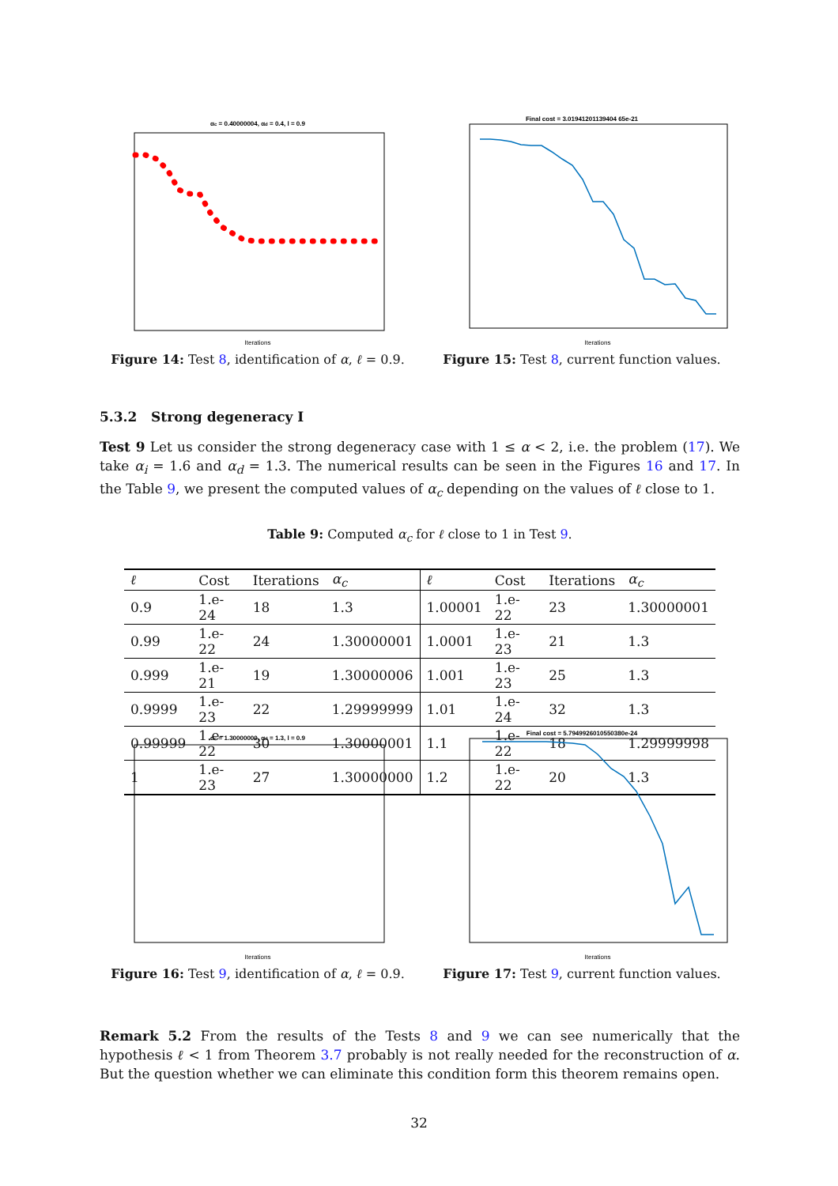αc = 0.40000004, αd = 0.4, l = 0.9
Iterations
Figure 14: Test 8, identification of α, ℓ = 0.9.
Final cost = 3.01941201139404 65e-21
Iterations
Figure 15: Test 8, current function values.
5.3.2 Strong degeneracy I
Test 9 Let us consider the strong degeneracy case with 1 ≤ α < 2, i.e. the problem (17). We take α<sub>i</sub> = 1.6 and α<sub>d</sub> = 1.3. The numerical results can be seen in the Figures 16 and 17. In the Table 9, we present the computed values of α<sub>c</sub> depending on the values of ℓ close to 1.
Table 9: Computed α<sub>c</sub> for ℓ close to 1 in Test 9.
| ℓ | Cost | Iterations | α<sub>c</sub> | ℓ | Cost | Iterations | α<sub>c</sub> |
| --- | --- | --- | --- | --- | --- | --- | --- |
| 0.9 | 1.e-24 | 18 | 1.3 | 1.00001 | 1.e-22 | 23 | 1.30000001 |
| 0.99 | 1.e-22 | 24 | 1.30000001 | 1.0001 | 1.e-23 | 21 | 1.3 |
| 0.999 | 1.e-21 | 19 | 1.30000006 | 1.001 | 1.e-23 | 25 | 1.3 |
| 0.9999 | 1.e-23 | 22 | 1.29999999 | 1.01 | 1.e-24 | 32 | 1.3 |
| 0.99999 | 1.e-22 | 30 | 1.30000001 | 1.1 | 1.e-22 | 18 | 1.29999998 |
| 1 | 1.e-23 | 27 | 1.30000000 | 1.2 | 1.e-22 | 20 | 1.3 |
αc = 1.30000000, αd = 1.3, l = 0.9
Iterations
Figure 16: Test 9, identification of α, ℓ = 0.9.
Final cost = 5.7949926010550380e-24
Iterations
Figure 17: Test 9, current function values.
Remark 5.2 From the results of the Tests 8 and 9 we can see numerically that the hypothesis ℓ < 1 from Theorem 3.7 probably is not really needed for the reconstruction of α. But the question whether we can eliminate this condition form this theorem remains open.
32